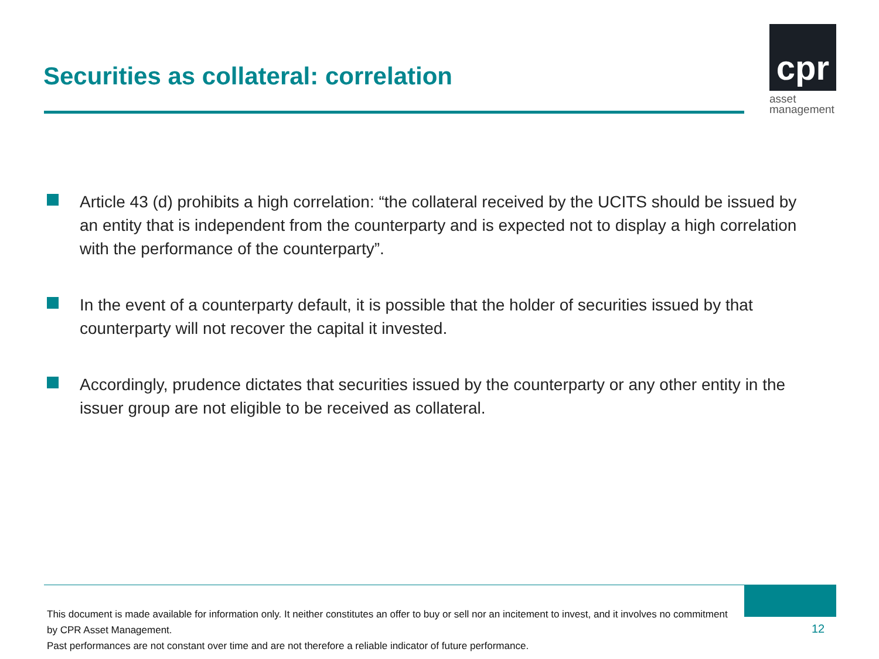Securities as collateral: correlation
cpr
asset
management
Article 43 (d) prohibits a high correlation: “the collateral received by the UCITS should be issued by an entity that is independent from the counterparty and is expected not to display a high correlation with the performance of the counterparty”.
In the event of a counterparty default, it is possible that the holder of securities issued by that counterparty will not recover the capital it invested.
Accordingly, prudence dictates that securities issued by the counterparty or any other entity in the issuer group are not eligible to be received as collateral.
This document is made available for information only. It neither constitutes an offer to buy or sell nor an incitement to invest, and it involves no commitment by CPR Asset Management.
Past performances are not constant over time and are not therefore a reliable indicator of future performance.
12